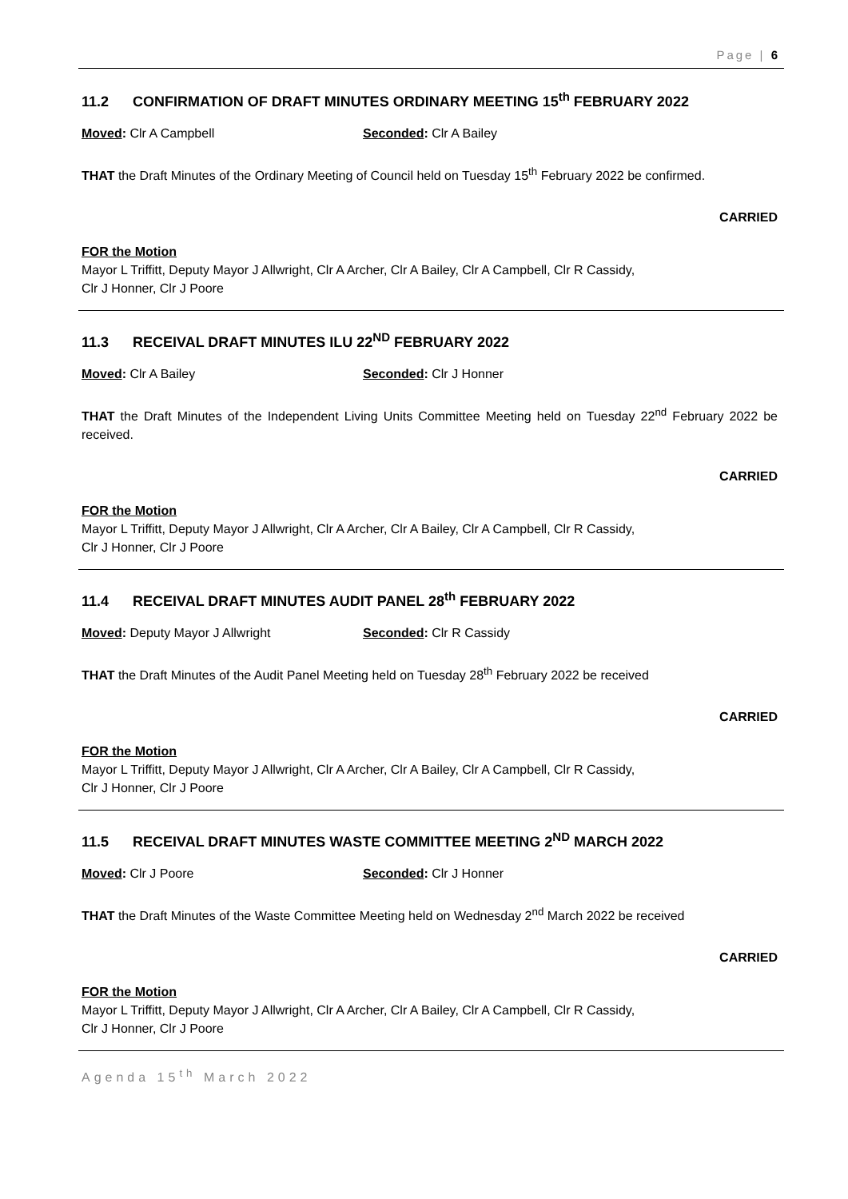Page | 6
11.2 CONFIRMATION OF DRAFT MINUTES ORDINARY MEETING 15<sup>th</sup> FEBRUARY 2022
Moved: Clr A Campbell Seconded: Clr A Bailey
THAT the Draft Minutes of the Ordinary Meeting of Council held on Tuesday 15<sup>th</sup> February 2022 be confirmed.
CARRIED
FOR the Motion
Mayor L Triffitt, Deputy Mayor J Allwright, Clr A Archer, Clr A Bailey, Clr A Campbell, Clr R Cassidy,
Clr J Honner, Clr J Poore
11.3 RECEIVAL DRAFT MINUTES ILU 22<sup>ND</sup> FEBRUARY 2022
Moved: Clr A Bailey Seconded: Clr J Honner
THAT the Draft Minutes of the Independent Living Units Committee Meeting held on Tuesday 22<sup>nd</sup> February 2022 be received.
CARRIED
FOR the Motion
Mayor L Triffitt, Deputy Mayor J Allwright, Clr A Archer, Clr A Bailey, Clr A Campbell, Clr R Cassidy,
Clr J Honner, Clr J Poore
11.4 RECEIVAL DRAFT MINUTES AUDIT PANEL 28<sup>th</sup> FEBRUARY 2022
Moved: Deputy Mayor J Allwright Seconded: Clr R Cassidy
THAT the Draft Minutes of the Audit Panel Meeting held on Tuesday 28<sup>th</sup> February 2022 be received
CARRIED
FOR the Motion
Mayor L Triffitt, Deputy Mayor J Allwright, Clr A Archer, Clr A Bailey, Clr A Campbell, Clr R Cassidy,
Clr J Honner, Clr J Poore
11.5 RECEIVAL DRAFT MINUTES WASTE COMMITTEE MEETING 2<sup>ND</sup> MARCH 2022
Moved: Clr J Poore Seconded: Clr J Honner
THAT the Draft Minutes of the Waste Committee Meeting held on Wednesday 2<sup>nd</sup> March 2022 be received
CARRIED
FOR the Motion
Mayor L Triffitt, Deputy Mayor J Allwright, Clr A Archer, Clr A Bailey, Clr A Campbell, Clr R Cassidy,
Clr J Honner, Clr J Poore
Agenda 15<sup>th</sup> March 2022